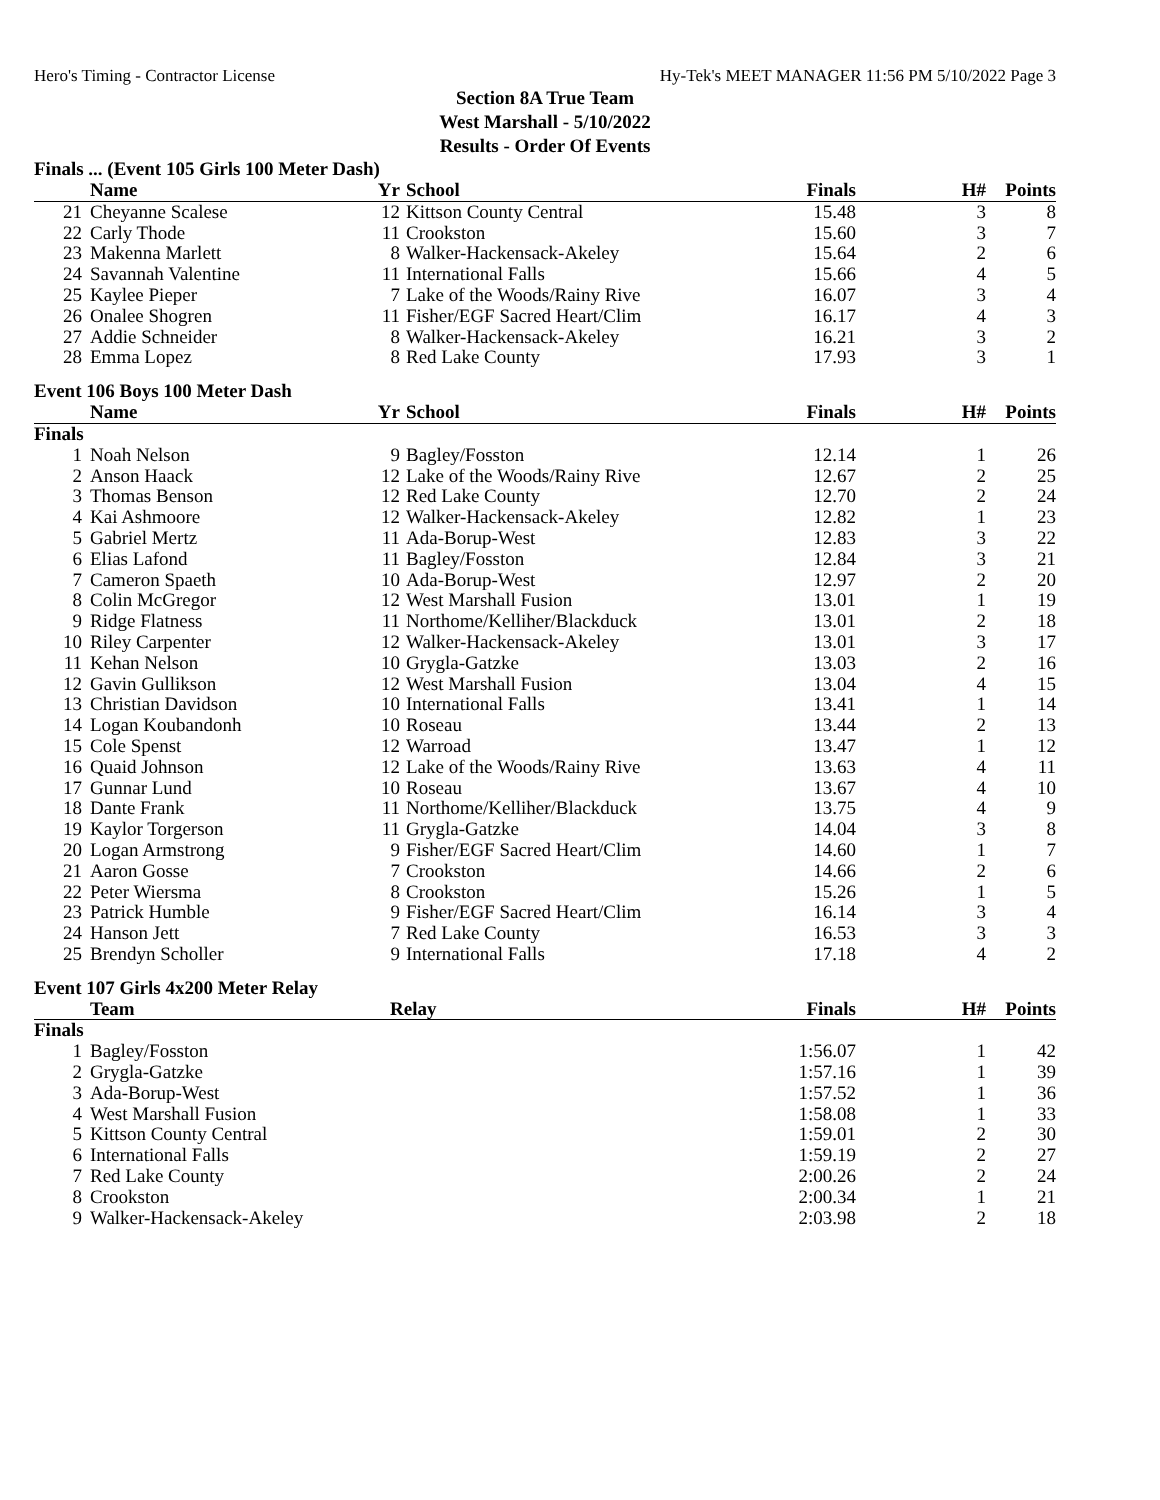Hero's Timing - Contractor License Hy-Tek's MEET MANAGER 11:56 PM 5/10/2022 Page 3
Section 8A True Team
West Marshall - 5/10/2022
Results - Order Of Events
Finals ... (Event 105 Girls 100 Meter Dash)
| | Name | Yr | School | Finals | H# | Points |
| --- | --- | --- | --- | --- | --- | --- |
| 21 | Cheyanne Scalese | 12 | Kittson County Central | 15.48 | 3 | 8 |
| 22 | Carly Thode | 11 | Crookston | 15.60 | 3 | 7 |
| 23 | Makenna Marlett | 8 | Walker-Hackensack-Akeley | 15.64 | 2 | 6 |
| 24 | Savannah Valentine | 11 | International Falls | 15.66 | 4 | 5 |
| 25 | Kaylee Pieper | 7 | Lake of the Woods/Rainy Rive | 16.07 | 3 | 4 |
| 26 | Onalee Shogren | 11 | Fisher/EGF Sacred Heart/Clim | 16.17 | 4 | 3 |
| 27 | Addie Schneider | 8 | Walker-Hackensack-Akeley | 16.21 | 3 | 2 |
| 28 | Emma Lopez | 8 | Red Lake County | 17.93 | 3 | 1 |
Event 106 Boys 100 Meter Dash
| | Name | Yr | School | Finals | H# | Points |
| --- | --- | --- | --- | --- | --- | --- |
| Finals | | | | | | |
| 1 | Noah Nelson | 9 | Bagley/Fosston | 12.14 | 1 | 26 |
| 2 | Anson Haack | 12 | Lake of the Woods/Rainy Rive | 12.67 | 2 | 25 |
| 3 | Thomas Benson | 12 | Red Lake County | 12.70 | 2 | 24 |
| 4 | Kai Ashmoore | 12 | Walker-Hackensack-Akeley | 12.82 | 1 | 23 |
| 5 | Gabriel Mertz | 11 | Ada-Borup-West | 12.83 | 3 | 22 |
| 6 | Elias Lafond | 11 | Bagley/Fosston | 12.84 | 3 | 21 |
| 7 | Cameron Spaeth | 10 | Ada-Borup-West | 12.97 | 2 | 20 |
| 8 | Colin McGregor | 12 | West Marshall Fusion | 13.01 | 1 | 19 |
| 9 | Ridge Flatness | 11 | Northome/Kelliher/Blackduck | 13.01 | 2 | 18 |
| 10 | Riley Carpenter | 12 | Walker-Hackensack-Akeley | 13.01 | 3 | 17 |
| 11 | Kehan Nelson | 10 | Grygla-Gatzke | 13.03 | 2 | 16 |
| 12 | Gavin Gullikson | 12 | West Marshall Fusion | 13.04 | 4 | 15 |
| 13 | Christian Davidson | 10 | International Falls | 13.41 | 1 | 14 |
| 14 | Logan Koubandonh | 10 | Roseau | 13.44 | 2 | 13 |
| 15 | Cole Spenst | 12 | Warroad | 13.47 | 1 | 12 |
| 16 | Quaid Johnson | 12 | Lake of the Woods/Rainy Rive | 13.63 | 4 | 11 |
| 17 | Gunnar Lund | 10 | Roseau | 13.67 | 4 | 10 |
| 18 | Dante Frank | 11 | Northome/Kelliher/Blackduck | 13.75 | 4 | 9 |
| 19 | Kaylor Torgerson | 11 | Grygla-Gatzke | 14.04 | 3 | 8 |
| 20 | Logan Armstrong | 9 | Fisher/EGF Sacred Heart/Clim | 14.60 | 1 | 7 |
| 21 | Aaron Gosse | 7 | Crookston | 14.66 | 2 | 6 |
| 22 | Peter Wiersma | 8 | Crookston | 15.26 | 1 | 5 |
| 23 | Patrick Humble | 9 | Fisher/EGF Sacred Heart/Clim | 16.14 | 3 | 4 |
| 24 | Hanson Jett | 7 | Red Lake County | 16.53 | 3 | 3 |
| 25 | Brendyn Scholler | 9 | International Falls | 17.18 | 4 | 2 |
Event 107 Girls 4x200 Meter Relay
| | Team | Relay | Finals | H# | Points |
| --- | --- | --- | --- | --- | --- |
| Finals | | | | | |
| 1 | Bagley/Fosston | | 1:56.07 | 1 | 42 |
| 2 | Grygla-Gatzke | | 1:57.16 | 1 | 39 |
| 3 | Ada-Borup-West | | 1:57.52 | 1 | 36 |
| 4 | West Marshall Fusion | | 1:58.08 | 1 | 33 |
| 5 | Kittson County Central | | 1:59.01 | 2 | 30 |
| 6 | International Falls | | 1:59.19 | 2 | 27 |
| 7 | Red Lake County | | 2:00.26 | 2 | 24 |
| 8 | Crookston | | 2:00.34 | 1 | 21 |
| 9 | Walker-Hackensack-Akeley | | 2:03.98 | 2 | 18 |